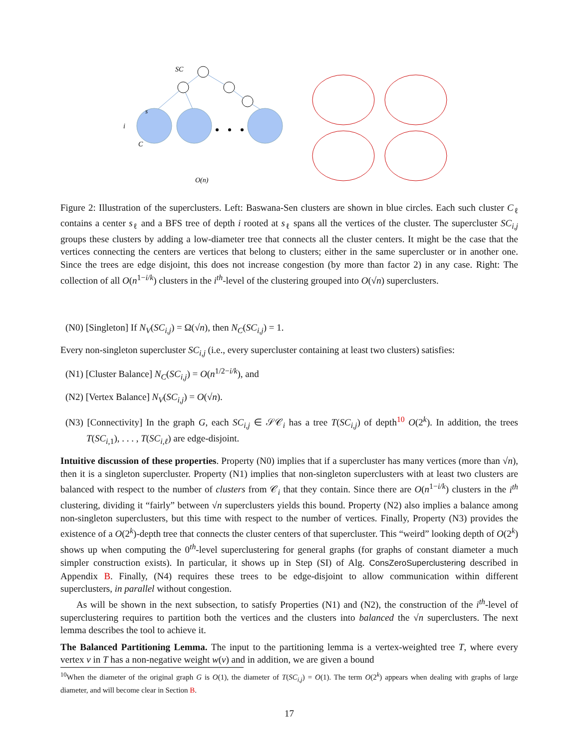SC
s
i
C
O(n)
Figure 2: Illustration of the superclusters. Left: Baswana-Sen clusters are shown in blue circles. Each such cluster C<sub>ℓ</sub> contains a center s<sub>ℓ</sub> and a BFS tree of depth i rooted at s<sub>ℓ</sub> spans all the vertices of the cluster. The supercluster SC<sub>i,j</sub> groups these clusters by adding a low-diameter tree that connects all the cluster centers. It might be the case that the vertices connecting the centers are vertices that belong to clusters; either in the same supercluster or in another one. Since the trees are edge disjoint, this does not increase congestion (by more than factor 2) in any case. Right: The collection of all O(n<sup>1−i/k</sup>) clusters in the i<sup>th</sup>-level of the clustering grouped into O(√n) superclusters.
(N0) [Singleton] If N<sub>V</sub>(SC<sub>i,j</sub>) = Ω(√n), then N<sub>C</sub>(SC<sub>i,j</sub>) = 1.
Every non-singleton supercluster SC<sub>i,j</sub> (i.e., every supercluster containing at least two clusters) satisfies:
(N1) [Cluster Balance] N<sub>C</sub>(SC<sub>i,j</sub>) = O(n<sup>1/2−i/k</sup>), and
(N2) [Vertex Balance] N<sub>V</sub>(SC<sub>i,j</sub>) = O(√n).
(N3) [Connectivity] In the graph G, each SC<sub>i,j</sub> ∈ 𝒮𝒞<sub>i</sub> has a tree T(SC<sub>i,j</sub>) of depth<sup>10</sup> O(2<sup>k</sup>). In addition, the trees T(SC<sub>i,1</sub>), . . . , T(SC<sub>i,ℓ</sub>) are edge-disjoint.
Intuitive discussion of these properties. Property (N0) implies that if a supercluster has many vertices (more than √n), then it is a singleton supercluster. Property (N1) implies that non-singleton superclusters with at least two clusters are balanced with respect to the number of clusters from 𝒞<sub>i</sub> that they contain. Since there are O(n<sup>1−i/k</sup>) clusters in the i<sup>th</sup> clustering, dividing it “fairly” between √n superclusters yields this bound. Property (N2) also implies a balance among non-singleton superclusters, but this time with respect to the number of vertices. Finally, Property (N3) provides the existence of a O(2<sup>k</sup>)-depth tree that connects the cluster centers of that supercluster. This “weird” looking depth of O(2<sup>k</sup>) shows up when computing the 0<sup>th</sup>-level superclustering for general graphs (for graphs of constant diameter a much simpler construction exists). In particular, it shows up in Step (SI) of Alg. ConsZeroSuperclustering described in Appendix B. Finally, (N4) requires these trees to be edge-disjoint to allow communication within different superclusters, in parallel without congestion.
As will be shown in the next subsection, to satisfy Properties (N1) and (N2), the construction of the i<sup>th</sup>-level of superclustering requires to partition both the vertices and the clusters into balanced the √n superclusters. The next lemma describes the tool to achieve it.
The Balanced Partitioning Lemma. The input to the partitioning lemma is a vertex-weighted tree T, where every vertex v in T has a non-negative weight w(v) and in addition, we are given a bound
<sup>10</sup> When the diameter of the original graph G is O(1), the diameter of T(SC<sub>i,j</sub>) = O(1). The term O(2<sup>k</sup>) appears when dealing with graphs of large diameter, and will become clear in Section B.
17